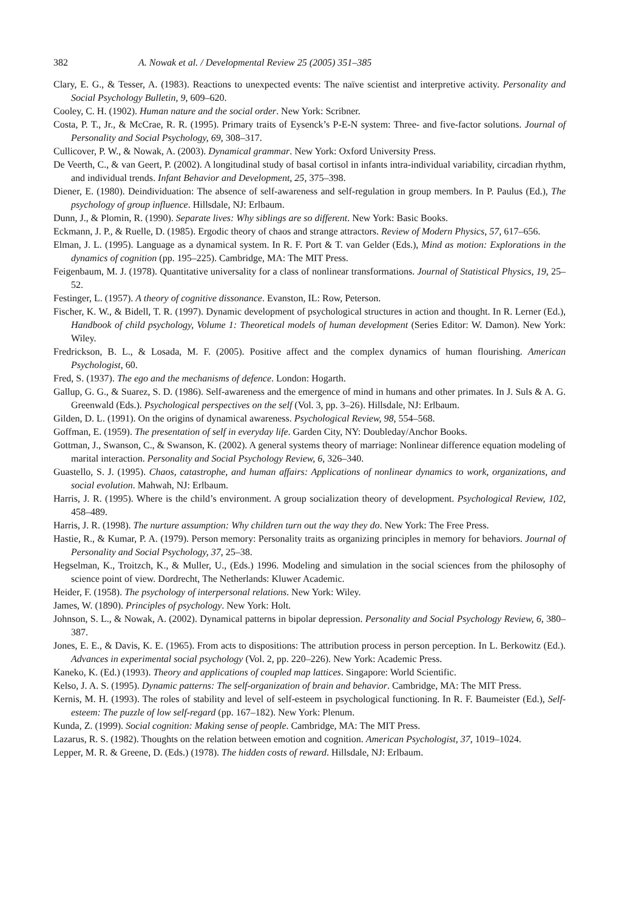382 A. Nowak et al. / Developmental Review 25 (2005) 351–385
Clary, E. G., & Tesser, A. (1983). Reactions to unexpected events: The naïve scientist and interpretive activity. Personality and Social Psychology Bulletin, 9, 609–620.
Cooley, C. H. (1902). Human nature and the social order. New York: Scribner.
Costa, P. T., Jr., & McCrae, R. R. (1995). Primary traits of Eysenck’s P-E-N system: Three- and five-factor solutions. Journal of Personality and Social Psychology, 69, 308–317.
Cullicover, P. W., & Nowak, A. (2003). Dynamical grammar. New York: Oxford University Press.
De Veerth, C., & van Geert, P. (2002). A longitudinal study of basal cortisol in infants intra-individual variability, circadian rhythm, and individual trends. Infant Behavior and Development, 25, 375–398.
Diener, E. (1980). Deindividuation: The absence of self-awareness and self-regulation in group members. In P. Paulus (Ed.), The psychology of group influence. Hillsdale, NJ: Erlbaum.
Dunn, J., & Plomin, R. (1990). Separate lives: Why siblings are so different. New York: Basic Books.
Eckmann, J. P., & Ruelle, D. (1985). Ergodic theory of chaos and strange attractors. Review of Modern Physics, 57, 617–656.
Elman, J. L. (1995). Language as a dynamical system. In R. F. Port & T. van Gelder (Eds.), Mind as motion: Explorations in the dynamics of cognition (pp. 195–225). Cambridge, MA: The MIT Press.
Feigenbaum, M. J. (1978). Quantitative universality for a class of nonlinear transformations. Journal of Statistical Physics, 19, 25–52.
Festinger, L. (1957). A theory of cognitive dissonance. Evanston, IL: Row, Peterson.
Fischer, K. W., & Bidell, T. R. (1997). Dynamic development of psychological structures in action and thought. In R. Lerner (Ed.), Handbook of child psychology, Volume 1: Theoretical models of human development (Series Editor: W. Damon). New York: Wiley.
Fredrickson, B. L., & Losada, M. F. (2005). Positive affect and the complex dynamics of human flourishing. American Psychologist, 60.
Fred, S. (1937). The ego and the mechanisms of defence. London: Hogarth.
Gallup, G. G., & Suarez, S. D. (1986). Self-awareness and the emergence of mind in humans and other primates. In J. Suls & A. G. Greenwald (Eds.). Psychological perspectives on the self (Vol. 3, pp. 3–26). Hillsdale, NJ: Erlbaum.
Gilden, D. L. (1991). On the origins of dynamical awareness. Psychological Review, 98, 554–568.
Goffman, E. (1959). The presentation of self in everyday life. Garden City, NY: Doubleday/Anchor Books.
Gottman, J., Swanson, C., & Swanson, K. (2002). A general systems theory of marriage: Nonlinear difference equation modeling of marital interaction. Personality and Social Psychology Review, 6, 326–340.
Guastello, S. J. (1995). Chaos, catastrophe, and human affairs: Applications of nonlinear dynamics to work, organizations, and social evolution. Mahwah, NJ: Erlbaum.
Harris, J. R. (1995). Where is the child’s environment. A group socialization theory of development. Psychological Review, 102, 458–489.
Harris, J. R. (1998). The nurture assumption: Why children turn out the way they do. New York: The Free Press.
Hastie, R., & Kumar, P. A. (1979). Person memory: Personality traits as organizing principles in memory for behaviors. Journal of Personality and Social Psychology, 37, 25–38.
Hegselman, K., Troitzch, K., & Muller, U., (Eds.) 1996. Modeling and simulation in the social sciences from the philosophy of science point of view. Dordrecht, The Netherlands: Kluwer Academic.
Heider, F. (1958). The psychology of interpersonal relations. New York: Wiley.
James, W. (1890). Principles of psychology. New York: Holt.
Johnson, S. L., & Nowak, A. (2002). Dynamical patterns in bipolar depression. Personality and Social Psychology Review, 6, 380–387.
Jones, E. E., & Davis, K. E. (1965). From acts to dispositions: The attribution process in person perception. In L. Berkowitz (Ed.). Advances in experimental social psychology (Vol. 2, pp. 220–226). New York: Academic Press.
Kaneko, K. (Ed.) (1993). Theory and applications of coupled map lattices. Singapore: World Scientific.
Kelso, J. A. S. (1995). Dynamic patterns: The self-organization of brain and behavior. Cambridge, MA: The MIT Press.
Kernis, M. H. (1993). The roles of stability and level of self-esteem in psychological functioning. In R. F. Baumeister (Ed.), Self-esteem: The puzzle of low self-regard (pp. 167–182). New York: Plenum.
Kunda, Z. (1999). Social cognition: Making sense of people. Cambridge, MA: The MIT Press.
Lazarus, R. S. (1982). Thoughts on the relation between emotion and cognition. American Psychologist, 37, 1019–1024.
Lepper, M. R. & Greene, D. (Eds.) (1978). The hidden costs of reward. Hillsdale, NJ: Erlbaum.